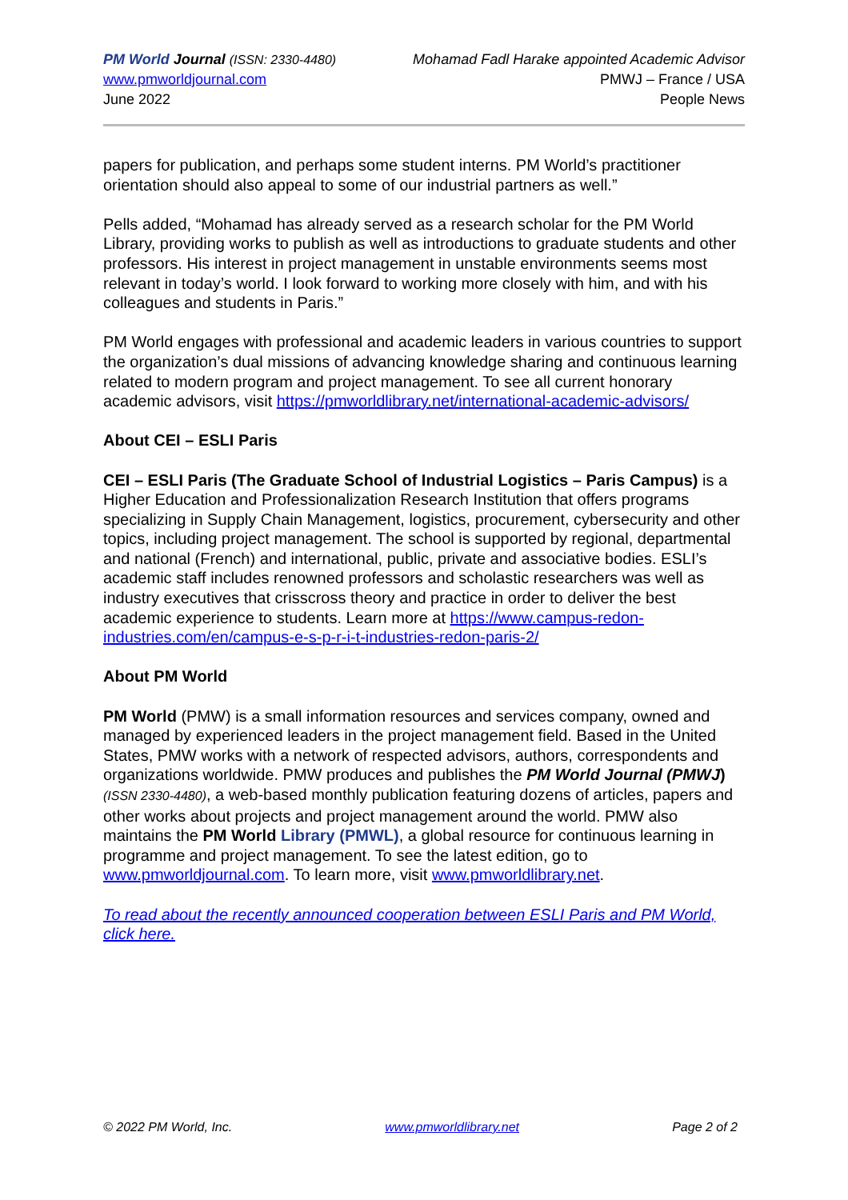PM World Journal (ISSN: 2330-4480)
www.pmworldjournal.com
June 2022
Mohamad Fadl Harake appointed Academic Advisor
PMWJ – France / USA
People News
papers for publication, and perhaps some student interns. PM World’s practitioner orientation should also appeal to some of our industrial partners as well.”
Pells added, “Mohamad has already served as a research scholar for the PM World Library, providing works to publish as well as introductions to graduate students and other professors. His interest in project management in unstable environments seems most relevant in today’s world. I look forward to working more closely with him, and with his colleagues and students in Paris.”
PM World engages with professional and academic leaders in various countries to support the organization’s dual missions of advancing knowledge sharing and continuous learning related to modern program and project management. To see all current honorary academic advisors, visit https://pmworldlibrary.net/international-academic-advisors/
About CEI – ESLI Paris
CEI – ESLI Paris (The Graduate School of Industrial Logistics – Paris Campus) is a Higher Education and Professionalization Research Institution that offers programs specializing in Supply Chain Management, logistics, procurement, cybersecurity and other topics, including project management. The school is supported by regional, departmental and national (French) and international, public, private and associative bodies. ESLI’s academic staff includes renowned professors and scholastic researchers was well as industry executives that crisscross theory and practice in order to deliver the best academic experience to students. Learn more at https://www.campus-redon-industries.com/en/campus-e-s-p-r-i-t-industries-redon-paris-2/
About PM World
PM World (PMW) is a small information resources and services company, owned and managed by experienced leaders in the project management field. Based in the United States, PMW works with a network of respected advisors, authors, correspondents and organizations worldwide. PMW produces and publishes the PM World Journal (PMWJ) (ISSN 2330-4480), a web-based monthly publication featuring dozens of articles, papers and other works about projects and project management around the world. PMW also maintains the PM World Library (PMWL), a global resource for continuous learning in programme and project management. To see the latest edition, go to www.pmworldjournal.com. To learn more, visit www.pmworldlibrary.net.
To read about the recently announced cooperation between ESLI Paris and PM World, click here.
© 2022 PM World, Inc. www.pmworldlibrary.net Page 2 of 2